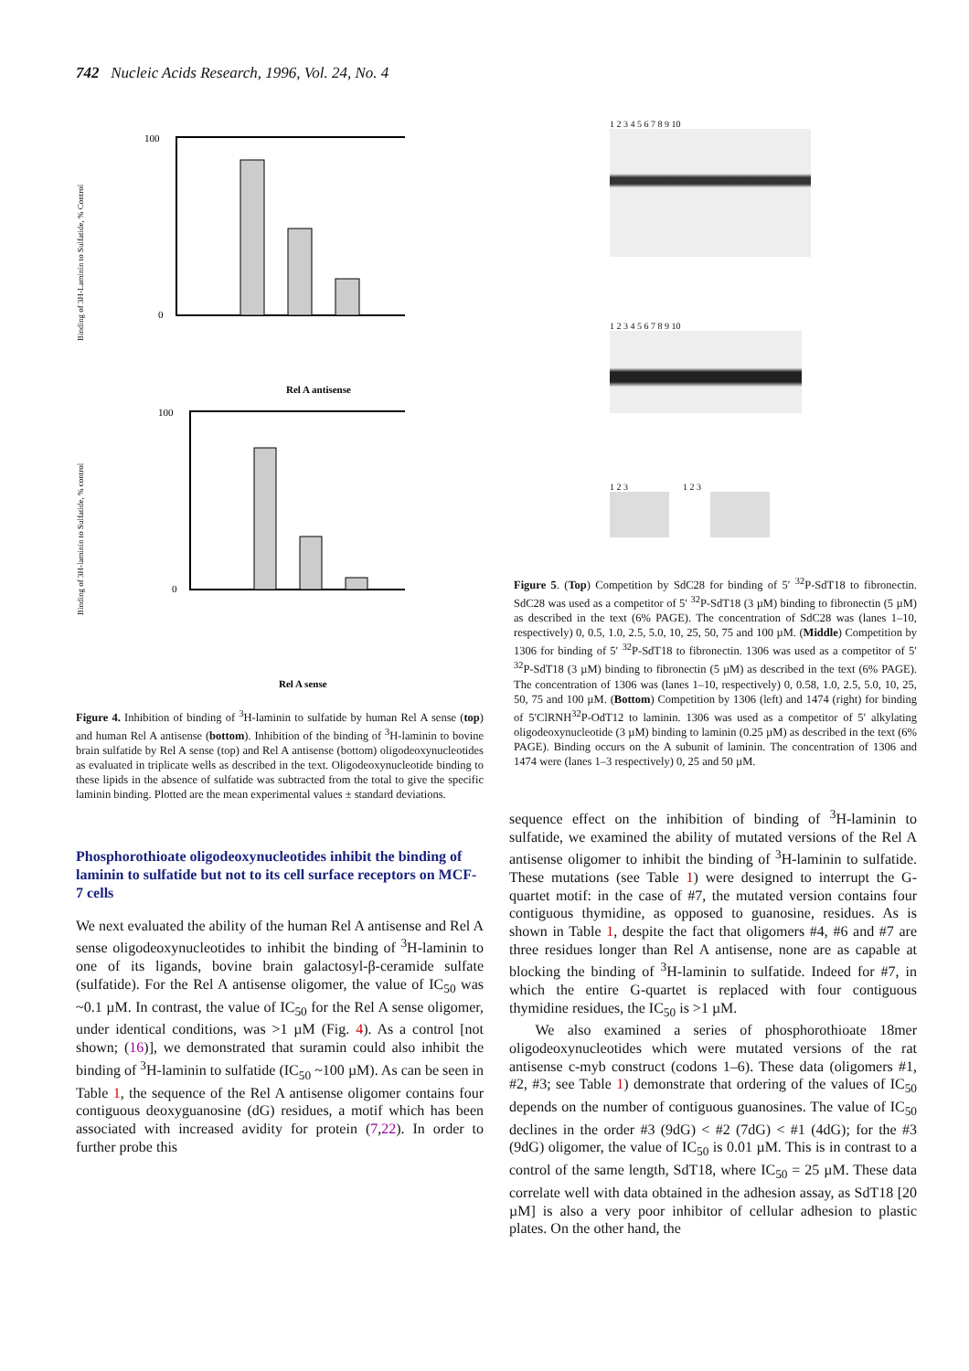742 Nucleic Acids Research, 1996, Vol. 24, No. 4
Binding of 3H-Laminin to Sulfatide, % Control
100
0
Rel A antisense
Binding of 3H-laminin to Sulfatide, % control
100
0
Rel A sense
Figure 4. Inhibition of binding of <sup>3</sup>H-laminin to sulfatide by human Rel A sense (top) and human Rel A antisense (bottom). Inhibition of the binding of <sup>3</sup>H-laminin to bovine brain sulfatide by Rel A sense (top) and Rel A antisense (bottom) oligodeoxynucleotides as evaluated in triplicate wells as described in the text. Oligodeoxynucleotide binding to these lipids in the absence of sulfatide was subtracted from the total to give the specific laminin binding. Plotted are the mean experimental values ± standard deviations.
Phosphorothioate oligodeoxynucleotides inhibit the binding of laminin to sulfatide but not to its cell surface receptors on MCF-7 cells
We next evaluated the ability of the human Rel A antisense and Rel A sense oligodeoxynucleotides to inhibit the binding of <sup>3</sup>H-laminin to one of its ligands, bovine brain galactosyl-β-ceramide sulfate (sulfatide). For the Rel A antisense oligomer, the value of IC<sub>50</sub> was ~0.1 µM. In contrast, the value of IC<sub>50</sub> for the Rel A sense oligomer, under identical conditions, was >1 µM (Fig. 4). As a control [not shown; (16)], we demonstrated that suramin could also inhibit the binding of <sup>3</sup>H-laminin to sulfatide (IC<sub>50</sub> ~100 µM). As can be seen in Table 1, the sequence of the Rel A antisense oligomer contains four contiguous deoxyguanosine (dG) residues, a motif which has been associated with increased avidity for protein (7,22). In order to further probe this
1 2 3 4 5 6 7 8 9 10
1 2 3 4 5 6 7 8 9 10
1 2 3 1 2 3
Figure 5. (Top) Competition by SdC28 for binding of 5′ <sup>32</sup>P-SdT18 to fibronectin. SdC28 was used as a competitor of 5′ <sup>32</sup>P-SdT18 (3 µM) binding to fibronectin (5 µM) as described in the text (6% PAGE). The concentration of SdC28 was (lanes 1–10, respectively) 0, 0.5, 1.0, 2.5, 5.0, 10, 25, 50, 75 and 100 µM. (Middle) Competition by 1306 for binding of 5′ <sup>32</sup>P-SdT18 to fibronectin. 1306 was used as a competitor of 5′ <sup>32</sup>P-SdT18 (3 µM) binding to fibronectin (5 µM) as described in the text (6% PAGE). The concentration of 1306 was (lanes 1–10, respectively) 0, 0.58, 1.0, 2.5, 5.0, 10, 25, 50, 75 and 100 µM. (Bottom) Competition by 1306 (left) and 1474 (right) for binding of 5′ClRNH<sup>32</sup>P-OdT12 to laminin. 1306 was used as a competitor of 5′ alkylating oligodeoxynucleotide (3 µM) binding to laminin (0.25 µM) as described in the text (6% PAGE). Binding occurs on the A subunit of laminin. The concentration of 1306 and 1474 were (lanes 1–3 respectively) 0, 25 and 50 µM.
sequence effect on the inhibition of binding of <sup>3</sup>H-laminin to sulfatide, we examined the ability of mutated versions of the Rel A antisense oligomer to inhibit the binding of <sup>3</sup>H-laminin to sulfatide. These mutations (see Table 1) were designed to interrupt the G-quartet motif: in the case of #7, the mutated version contains four contiguous thymidine, as opposed to guanosine, residues. As is shown in Table 1, despite the fact that oligomers #4, #6 and #7 are three residues longer than Rel A antisense, none are as capable at blocking the binding of <sup>3</sup>H-laminin to sulfatide. Indeed for #7, in which the entire G-quartet is replaced with four contiguous thymidine residues, the IC<sub>50</sub> is >1 µM.
We also examined a series of phosphorothioate 18mer oligodeoxynucleotides which were mutated versions of the rat antisense c-myb construct (codons 1–6). These data (oligomers #1, #2, #3; see Table 1) demonstrate that ordering of the values of IC<sub>50</sub> depends on the number of contiguous guanosines. The value of IC<sub>50</sub> declines in the order #3 (9dG) < #2 (7dG) < #1 (4dG); for the #3 (9dG) oligomer, the value of IC<sub>50</sub> is 0.01 µM. This is in contrast to a control of the same length, SdT18, where IC<sub>50</sub> = 25 µM. These data correlate well with data obtained in the adhesion assay, as SdT18 [20 µM] is also a very poor inhibitor of cellular adhesion to plastic plates. On the other hand, the